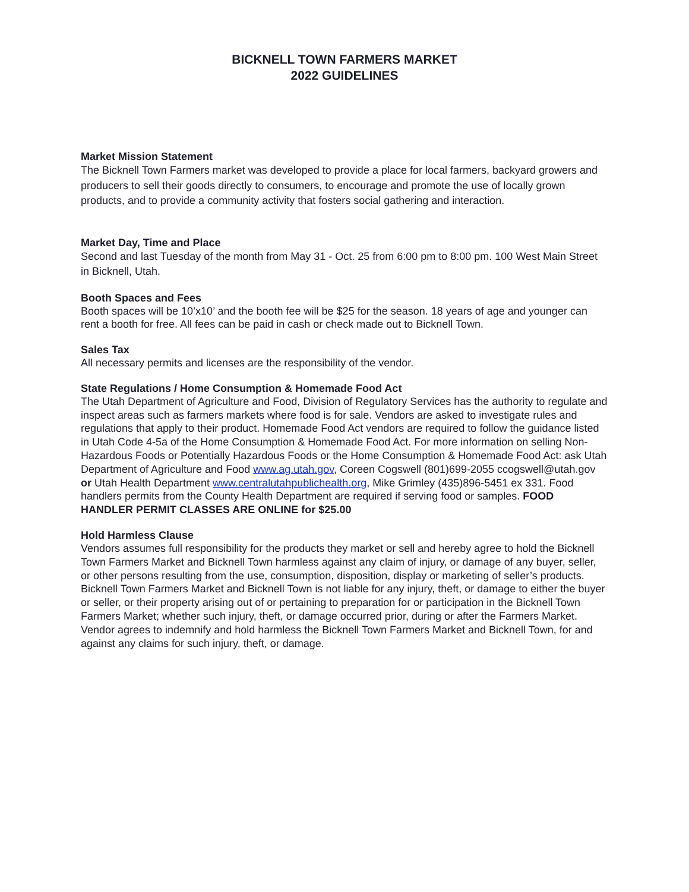BICKNELL TOWN FARMERS MARKET
2022 GUIDELINES
Market Mission Statement
The Bicknell Town Farmers market was developed to provide a place for local farmers, backyard growers and producers to sell their goods directly to consumers, to encourage and promote the use of locally grown products, and to provide a community activity that fosters social gathering and interaction.
Market Day, Time and Place
Second and last Tuesday of the month from May 31 - Oct. 25 from 6:00 pm to 8:00 pm. 100 West Main Street in Bicknell, Utah.
Booth Spaces and Fees
Booth spaces will be 10’x10’ and the booth fee will be $25 for the season. 18 years of age and younger can rent a booth for free. All fees can be paid in cash or check made out to Bicknell Town.
Sales Tax
All necessary permits and licenses are the responsibility of the vendor.
State Regulations / Home Consumption & Homemade Food Act
The Utah Department of Agriculture and Food, Division of Regulatory Services has the authority to regulate and inspect areas such as farmers markets where food is for sale. Vendors are asked to investigate rules and regulations that apply to their product. Homemade Food Act vendors are required to follow the guidance listed in Utah Code 4-5a of the Home Consumption & Homemade Food Act. For more information on selling Non-Hazardous Foods or Potentially Hazardous Foods or the Home Consumption & Homemade Food Act: ask Utah Department of Agriculture and Food www.ag.utah.gov, Coreen Cogswell (801)699-2055 ccogswell@utah.gov or Utah Health Department www.centralutahpublichealth.org, Mike Grimley (435)896-5451 ex 331. Food handlers permits from the County Health Department are required if serving food or samples. FOOD HANDLER PERMIT CLASSES ARE ONLINE for $25.00
Hold Harmless Clause
Vendors assumes full responsibility for the products they market or sell and hereby agree to hold the Bicknell Town Farmers Market and Bicknell Town harmless against any claim of injury, or damage of any buyer, seller, or other persons resulting from the use, consumption, disposition, display or marketing of seller’s products. Bicknell Town Farmers Market and Bicknell Town is not liable for any injury, theft, or damage to either the buyer or seller, or their property arising out of or pertaining to preparation for or participation in the Bicknell Town Farmers Market; whether such injury, theft, or damage occurred prior, during or after the Farmers Market. Vendor agrees to indemnify and hold harmless the Bicknell Town Farmers Market and Bicknell Town, for and against any claims for such injury, theft, or damage.